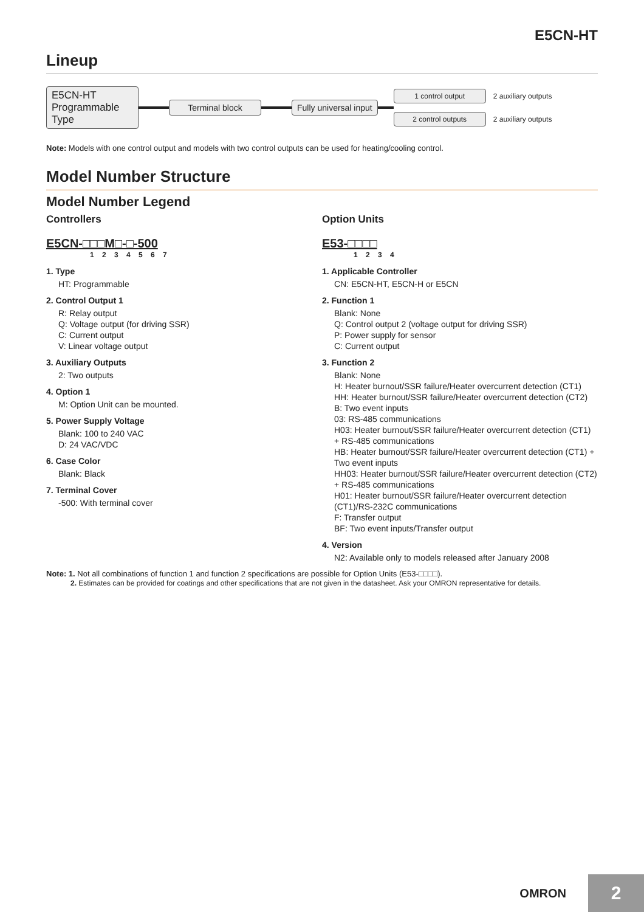E5CN-HT
Lineup
E5CN-HT
Programmable
Type
Terminal block Fully universal input
1 control output 2 auxiliary outputs
2 control outputs 2 auxiliary outputs
Note: Models with one control output and models with two control outputs can be used for heating/cooling control.
Model Number Structure
Model Number Legend
Controllers
E5CN-□□□M□-□-500
1 2 3 4 5 6 7
1. Type
HT: Programmable
2. Control Output 1
R: Relay output
Q: Voltage output (for driving SSR)
C: Current output
V: Linear voltage output
3. Auxiliary Outputs
2: Two outputs
4. Option 1
M: Option Unit can be mounted.
5. Power Supply Voltage
Blank: 100 to 240 VAC
D: 24 VAC/VDC
6. Case Color
Blank: Black
7. Terminal Cover
-500: With terminal cover
Option Units
E53-□□□□
1 2 3 4
1. Applicable Controller
CN: E5CN-HT, E5CN-H or E5CN
2. Function 1
Blank: None
Q: Control output 2 (voltage output for driving SSR)
P: Power supply for sensor
C: Current output
3. Function 2
Blank: None
H: Heater burnout/SSR failure/Heater overcurrent detection (CT1)
HH: Heater burnout/SSR failure/Heater overcurrent detection (CT2)
B: Two event inputs
03: RS-485 communications
H03: Heater burnout/SSR failure/Heater overcurrent detection (CT1) + RS-485 communications
HB: Heater burnout/SSR failure/Heater overcurrent detection (CT1) + Two event inputs
HH03: Heater burnout/SSR failure/Heater overcurrent detection (CT2) + RS-485 communications
H01: Heater burnout/SSR failure/Heater overcurrent detection (CT1)/RS-232C communications
F: Transfer output
BF: Two event inputs/Transfer output
4. Version
N2: Available only to models released after January 2008
Note: 1. Not all combinations of function 1 and function 2 specifications are possible for Option Units (E53-□□□□).
2. Estimates can be provided for coatings and other specifications that are not given in the datasheet. Ask your OMRON representative for details.
OMRON 2